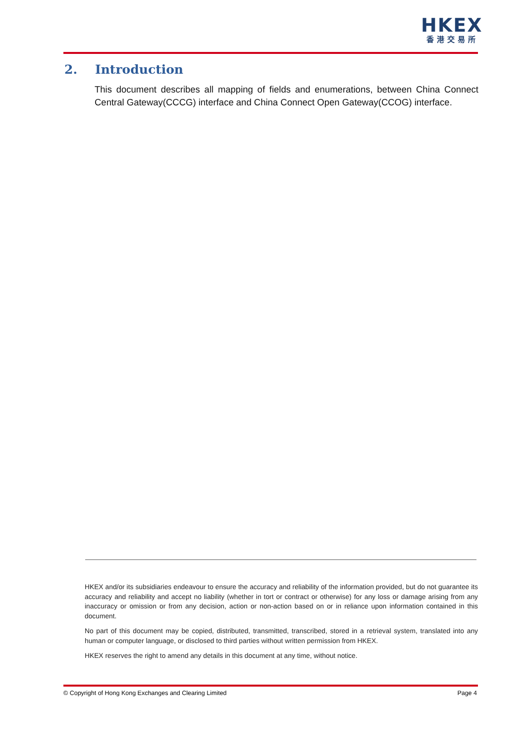HKEX
香港交易所
2. Introduction
This document describes all mapping of fields and enumerations, between China Connect Central Gateway(CCCG) interface and China Connect Open Gateway(CCOG) interface.
HKEX and/or its subsidiaries endeavour to ensure the accuracy and reliability of the information provided, but do not guarantee its accuracy and reliability and accept no liability (whether in tort or contract or otherwise) for any loss or damage arising from any inaccuracy or omission or from any decision, action or non-action based on or in reliance upon information contained in this document.
No part of this document may be copied, distributed, transmitted, transcribed, stored in a retrieval system, translated into any human or computer language, or disclosed to third parties without written permission from HKEX.
HKEX reserves the right to amend any details in this document at any time, without notice.
© Copyright of Hong Kong Exchanges and Clearing Limited Page 4